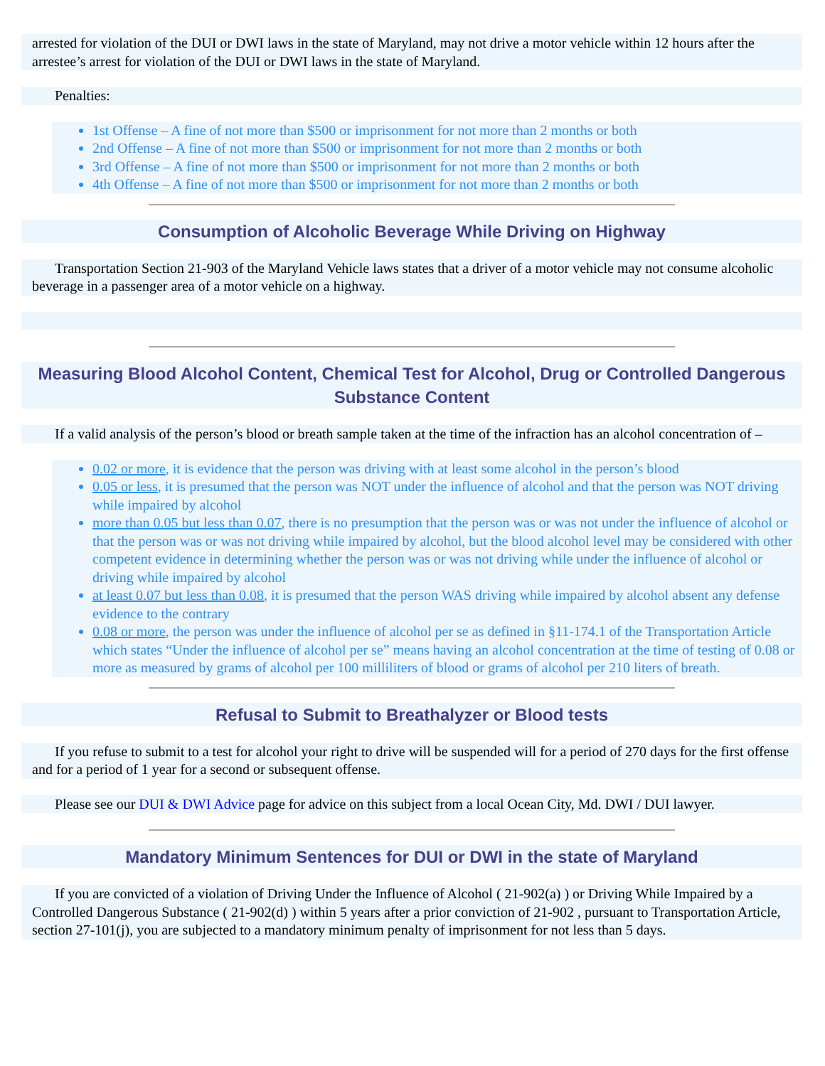arrested for violation of the DUI or DWI laws in the state of Maryland, may not drive a motor vehicle within 12 hours after the arrestee’s arrest for violation of the DUI or DWI laws in the state of Maryland.
Penalties:
1st Offense – A fine of not more than $500 or imprisonment for not more than 2 months or both
2nd Offense – A fine of not more than $500 or imprisonment for not more than 2 months or both
3rd Offense – A fine of not more than $500 or imprisonment for not more than 2 months or both
4th Offense – A fine of not more than $500 or imprisonment for not more than 2 months or both
Consumption of Alcoholic Beverage While Driving on Highway
Transportation Section 21-903 of the Maryland Vehicle laws states that a driver of a motor vehicle may not consume alcoholic beverage in a passenger area of a motor vehicle on a highway.
Measuring Blood Alcohol Content, Chemical Test for Alcohol, Drug or Controlled Dangerous Substance Content
If a valid analysis of the person’s blood or breath sample taken at the time of the infraction has an alcohol concentration of –
0.02 or more, it is evidence that the person was driving with at least some alcohol in the person’s blood
0.05 or less, it is presumed that the person was NOT under the influence of alcohol and that the person was NOT driving while impaired by alcohol
more than 0.05 but less than 0.07, there is no presumption that the person was or was not under the influence of alcohol or that the person was or was not driving while impaired by alcohol, but the blood alcohol level may be considered with other competent evidence in determining whether the person was or was not driving while under the influence of alcohol or driving while impaired by alcohol
at least 0.07 but less than 0.08, it is presumed that the person WAS driving while impaired by alcohol absent any defense evidence to the contrary
0.08 or more, the person was under the influence of alcohol per se as defined in §11-174.1 of the Transportation Article which states “Under the influence of alcohol per se” means having an alcohol concentration at the time of testing of 0.08 or more as measured by grams of alcohol per 100 milliliters of blood or grams of alcohol per 210 liters of breath.
Refusal to Submit to Breathalyzer or Blood tests
If you refuse to submit to a test for alcohol your right to drive will be suspended will for a period of 270 days for the first offense and for a period of 1 year for a second or subsequent offense.
Please see our DUI & DWI Advice page for advice on this subject from a local Ocean City, Md. DWI / DUI lawyer.
Mandatory Minimum Sentences for DUI or DWI in the state of Maryland
If you are convicted of a violation of Driving Under the Influence of Alcohol ( 21-902(a) ) or Driving While Impaired by a Controlled Dangerous Substance ( 21-902(d) ) within 5 years after a prior conviction of 21-902 , pursuant to Transportation Article, section 27-101(j), you are subjected to a mandatory minimum penalty of imprisonment for not less than 5 days.